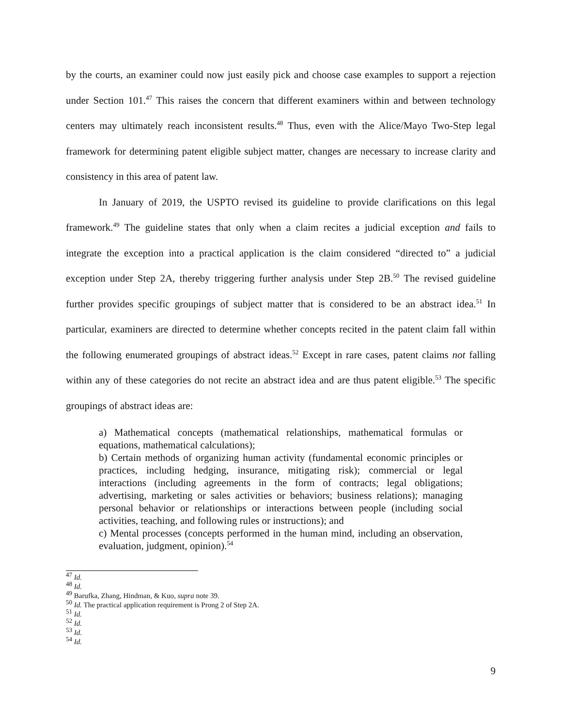by the courts, an examiner could now just easily pick and choose case examples to support a rejection under Section 101.<sup>47</sup> This raises the concern that different examiners within and between technology centers may ultimately reach inconsistent results.<sup>48</sup> Thus, even with the Alice/Mayo Two-Step legal framework for determining patent eligible subject matter, changes are necessary to increase clarity and consistency in this area of patent law.
In January of 2019, the USPTO revised its guideline to provide clarifications on this legal framework.<sup>49</sup> The guideline states that only when a claim recites a judicial exception and fails to integrate the exception into a practical application is the claim considered “directed to” a judicial exception under Step 2A, thereby triggering further analysis under Step 2B.<sup>50</sup> The revised guideline further provides specific groupings of subject matter that is considered to be an abstract idea.<sup>51</sup> In particular, examiners are directed to determine whether concepts recited in the patent claim fall within the following enumerated groupings of abstract ideas.<sup>52</sup> Except in rare cases, patent claims not falling within any of these categories do not recite an abstract idea and are thus patent eligible.<sup>53</sup> The specific groupings of abstract ideas are:
a) Mathematical concepts (mathematical relationships, mathematical formulas or equations, mathematical calculations);
b) Certain methods of organizing human activity (fundamental economic principles or practices, including hedging, insurance, mitigating risk); commercial or legal interactions (including agreements in the form of contracts; legal obligations; advertising, marketing or sales activities or behaviors; business relations); managing personal behavior or relationships or interactions between people (including social activities, teaching, and following rules or instructions); and
c) Mental processes (concepts performed in the human mind, including an observation, evaluation, judgment, opinion).<sup>54</sup>
<sup>47</sup> Id.
<sup>48</sup> Id.
<sup>49</sup> Barufka, Zhang, Hindman, & Kuo, supra note 39.
<sup>50</sup> Id. The practical application requirement is Prong 2 of Step 2A.
<sup>51</sup> Id.
<sup>52</sup> Id.
<sup>53</sup> Id.
<sup>54</sup> Id.
9